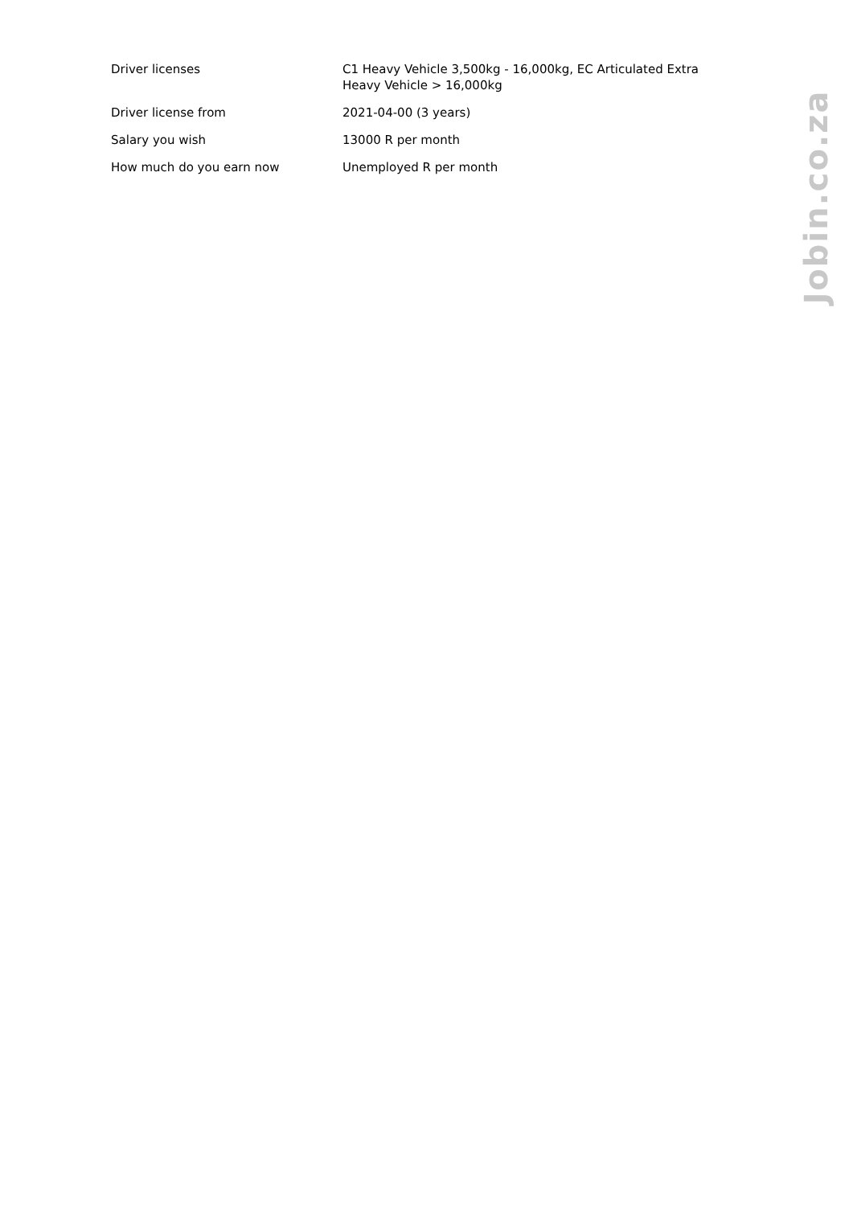| Driver licenses | C1 Heavy Vehicle 3,500kg - 16,000kg, EC Articulated Extra Heavy Vehicle > 16,000kg |
| Driver license from | 2021-04-00 (3 years) |
| Salary you wish | 13000 R per month |
| How much do you earn now | Unemployed R per month |
Jobin.co.za